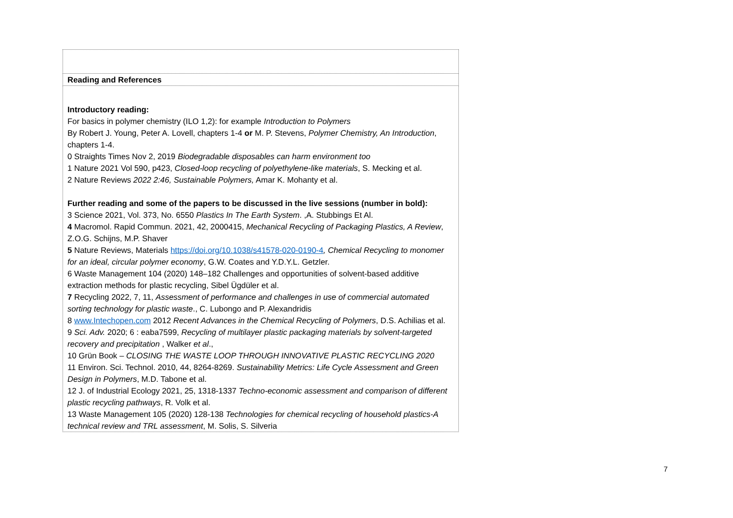| Reading and References |
| --- |
| Introductory reading: For basics in polymer chemistry (ILO 1,2): for example Introduction to Polymers By Robert J. Young, Peter A. Lovell, chapters 1-4 or M. P. Stevens, Polymer Chemistry, An Introduction , chapters 1-4. 0 Straights Times Nov 2, 2019 Biodegradable disposables can harm environment too 1 Nature 2021 Vol 590, p423, Closed-loop recycling of polyethylene-like materials , S. Mecking et al. 2 Nature Reviews 2022 2:46, Sustainable Polymers, Amar K. Mohanty et al. Further reading and some of the papers to be discussed in the live sessions (number in bold): 3 Science 2021, Vol. 373, No. 6550 Plastics In The Earth System . ,A. Stubbings Et Al. 4 Macromol. Rapid Commun. 2021, 42, 2000415, Mechanical Recycling of Packaging Plastics, A Review , Z.O.G. Schijns, M.P. Shaver 5 Nature Reviews, Materials https://doi.org/10.1038/s41578-020-0190-4 , Chemical Recycling to monomer for an ideal, circular polymer economy , G.W. Coates and Y.D.Y.L. Getzler. 6 Waste Management 104 (2020) 148–182 Challenges and opportunities of solvent-based additive extraction methods for plastic recycling, Sibel Ügdüler et al. 7 Recycling 2022, 7, 11, Assessment of performance and challenges in use of commercial automated sorting technology for plastic waste ., C. Lubongo and P. Alexandridis 8 www.Intechopen.com 2012 Recent Advances in the Chemical Recycling of Polymers , D.S. Achilias et al. 9 Sci. Adv. 2020; 6 : eaba7599, Recycling of multilayer plastic packaging materials by solvent-targeted recovery and precipitation , Walker et al ., 10 Grün Book – CLOSING THE WASTE LOOP THROUGH INNOVATIVE PLASTIC RECYCLING 2020 11 Environ. Sci. Technol. 2010, 44, 8264-8269. Sustainability Metrics: Life Cycle Assessment and Green Design in Polymers , M.D. Tabone et al. 12 J. of Industrial Ecology 2021, 25, 1318-1337 Techno-economic assessment and comparison of different plastic recycling pathways , R. Volk et al. 13 Waste Management 105 (2020) 128-138 Technologies for chemical recycling of household plastics-A technical review and TRL assessment , M. Solis, S. Silveria |
7